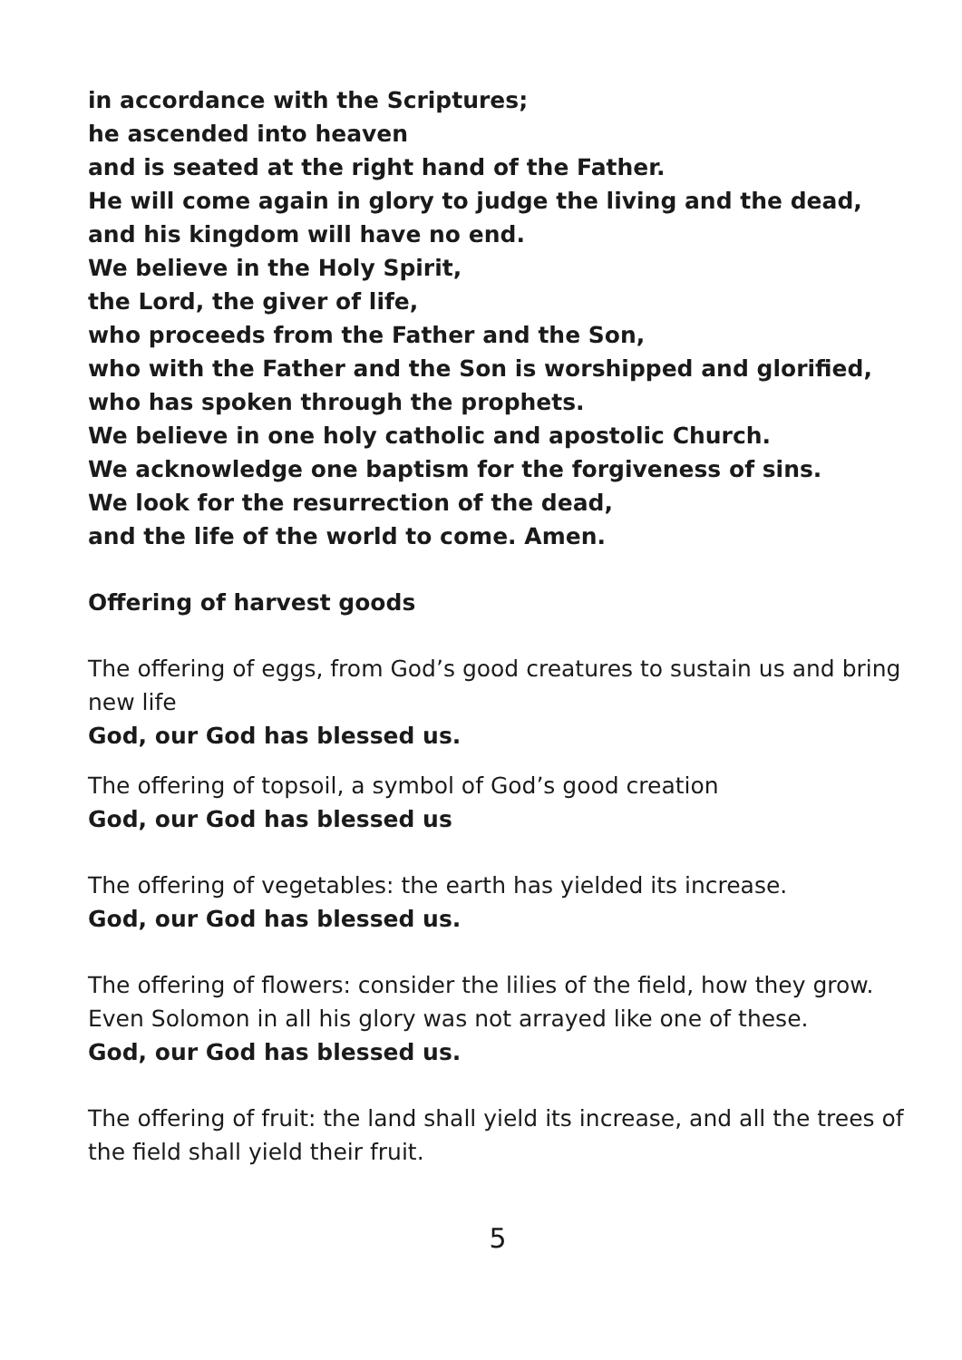in accordance with the Scriptures;
he ascended into heaven
and is seated at the right hand of the Father.
He will come again in glory to judge the living and the dead,
and his kingdom will have no end.
We believe in the Holy Spirit,
the Lord, the giver of life,
who proceeds from the Father and the Son,
who with the Father and the Son is worshipped and glorified,
who has spoken through the prophets.
We believe in one holy catholic and apostolic Church.
We acknowledge one baptism for the forgiveness of sins.
We look for the resurrection of the dead,
and the life of the world to come. Amen.
Offering of harvest goods
The offering of eggs, from God’s good creatures to sustain us and bring new life
God, our God has blessed us.
The offering of topsoil, a symbol of God’s good creation
God, our God has blessed us
The offering of vegetables: the earth has yielded its increase.
God, our God has blessed us.
The offering of flowers: consider the lilies of the field, how they grow. Even Solomon in all his glory was not arrayed like one of these.
God, our God has blessed us.
The offering of fruit: the land shall yield its increase, and all the trees of the field shall yield their fruit.
5